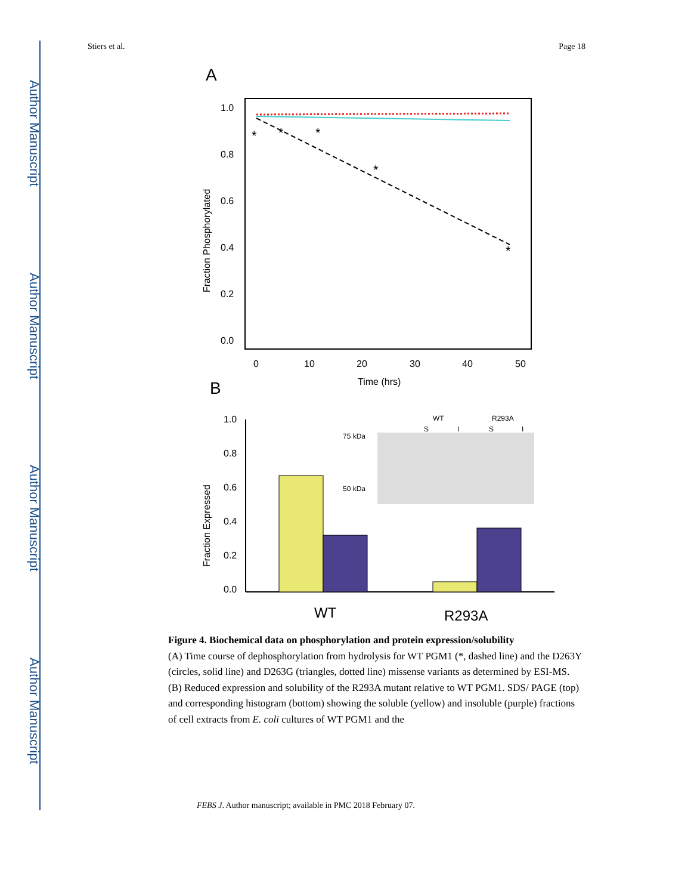Author Manuscript
Author Manuscript
Author Manuscript
Author Manuscript
Stiers et al. Page 18
A
1.0
0.8
0.6
0.4
0.2
0.0
0
10
20
30
40
50
Time (hrs)
Fraction Phosphorylated
*
*
*
*
*
B
1.0
0.8
0.6
0.4
0.2
0.0
Fraction Expressed
WT
R293A
WT
R293A
S
I
S
I
75 kDa
50 kDa
Figure 4. Biochemical data on phosphorylation and protein expression/solubility
(A) Time course of dephosphorylation from hydrolysis for WT PGM1 (*, dashed line) and the D263Y (circles, solid line) and D263G (triangles, dotted line) missense variants as determined by ESI-MS.
(B) Reduced expression and solubility of the R293A mutant relative to WT PGM1. SDS/ PAGE (top) and corresponding histogram (bottom) showing the soluble (yellow) and insoluble (purple) fractions of cell extracts from E. coli cultures of WT PGM1 and the
FEBS J. Author manuscript; available in PMC 2018 February 07.